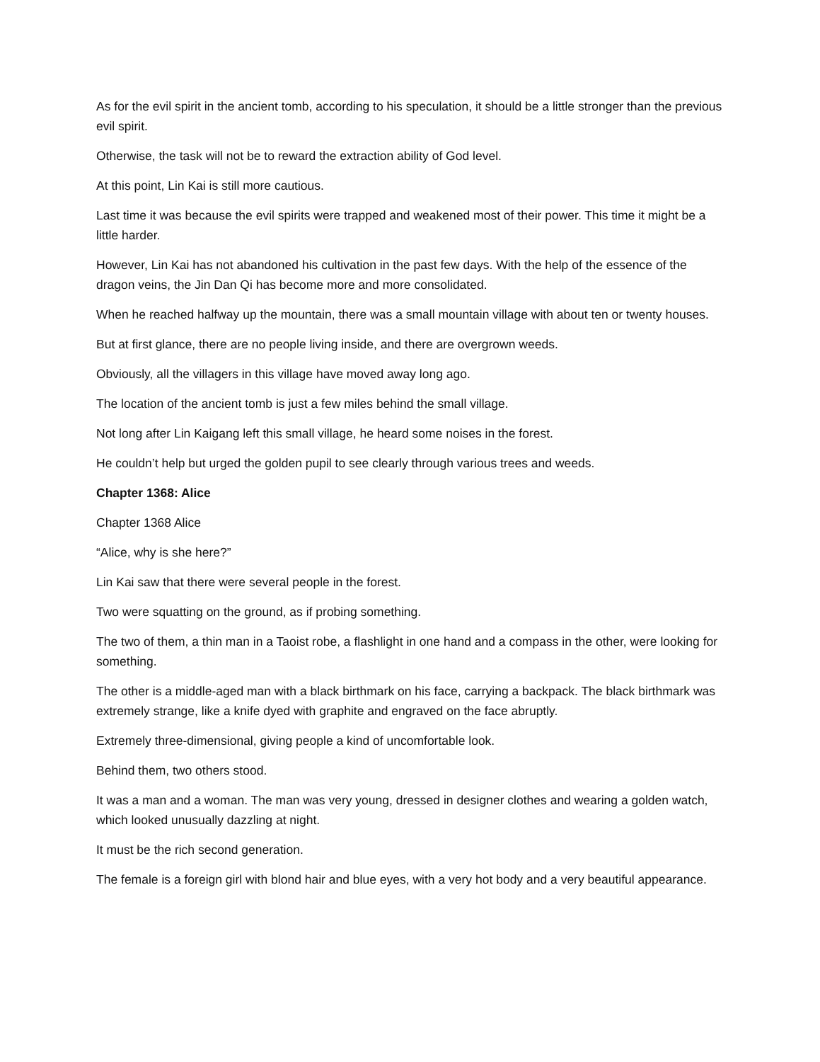As for the evil spirit in the ancient tomb, according to his speculation, it should be a little stronger than the previous evil spirit.
Otherwise, the task will not be to reward the extraction ability of God level.
At this point, Lin Kai is still more cautious.
Last time it was because the evil spirits were trapped and weakened most of their power. This time it might be a little harder.
However, Lin Kai has not abandoned his cultivation in the past few days. With the help of the essence of the dragon veins, the Jin Dan Qi has become more and more consolidated.
When he reached halfway up the mountain, there was a small mountain village with about ten or twenty houses.
But at first glance, there are no people living inside, and there are overgrown weeds.
Obviously, all the villagers in this village have moved away long ago.
The location of the ancient tomb is just a few miles behind the small village.
Not long after Lin Kaigang left this small village, he heard some noises in the forest.
He couldn’t help but urged the golden pupil to see clearly through various trees and weeds.
Chapter 1368: Alice
Chapter 1368 Alice
“Alice, why is she here?”
Lin Kai saw that there were several people in the forest.
Two were squatting on the ground, as if probing something.
The two of them, a thin man in a Taoist robe, a flashlight in one hand and a compass in the other, were looking for something.
The other is a middle-aged man with a black birthmark on his face, carrying a backpack. The black birthmark was extremely strange, like a knife dyed with graphite and engraved on the face abruptly.
Extremely three-dimensional, giving people a kind of uncomfortable look.
Behind them, two others stood.
It was a man and a woman. The man was very young, dressed in designer clothes and wearing a golden watch, which looked unusually dazzling at night.
It must be the rich second generation.
The female is a foreign girl with blond hair and blue eyes, with a very hot body and a very beautiful appearance.